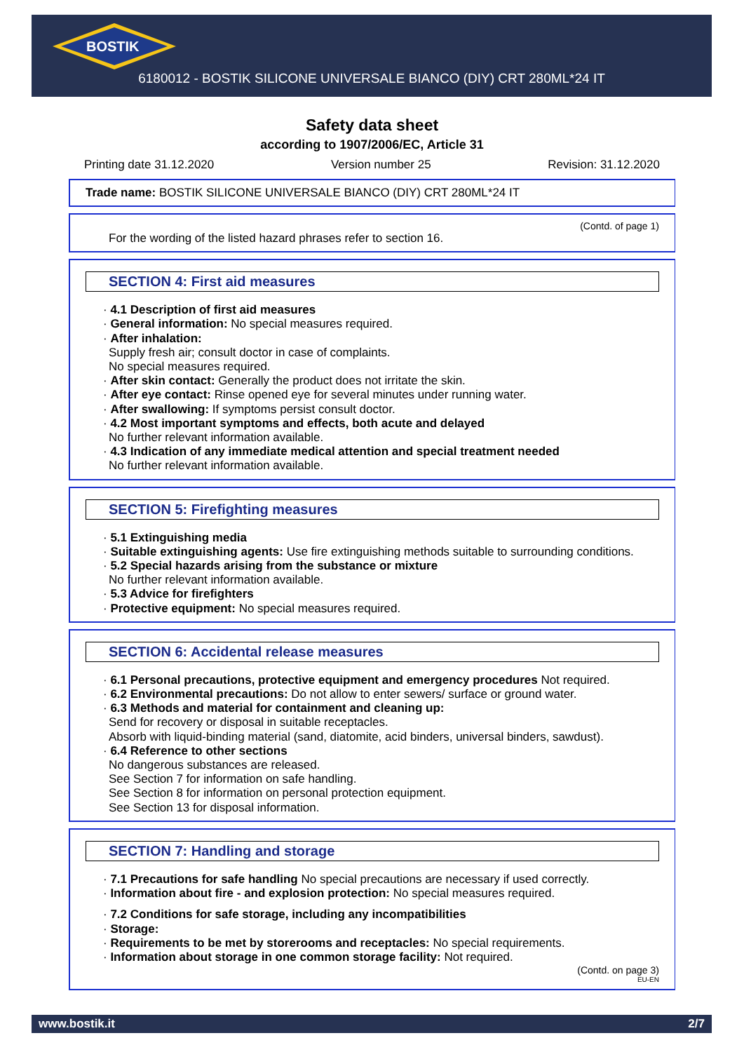BOSTIK
6180012 - BOSTIK SILICONE UNIVERSALE BIANCO (DIY) CRT 280ML*24 IT
Safety data sheet
according to 1907/2006/EC, Article 31
Printing date 31.12.2020 Version number 25 Revision: 31.12.2020
Trade name: BOSTIK SILICONE UNIVERSALE BIANCO (DIY) CRT 280ML*24 IT
(Contd. of page 1)
For the wording of the listed hazard phrases refer to section 16.
SECTION 4: First aid measures
· 4.1 Description of first aid measures
· General information: No special measures required.
· After inhalation:
Supply fresh air; consult doctor in case of complaints.
No special measures required.
· After skin contact: Generally the product does not irritate the skin.
· After eye contact: Rinse opened eye for several minutes under running water.
· After swallowing: If symptoms persist consult doctor.
· 4.2 Most important symptoms and effects, both acute and delayed
No further relevant information available.
· 4.3 Indication of any immediate medical attention and special treatment needed
No further relevant information available.
SECTION 5: Firefighting measures
· 5.1 Extinguishing media
· Suitable extinguishing agents: Use fire extinguishing methods suitable to surrounding conditions.
· 5.2 Special hazards arising from the substance or mixture
No further relevant information available.
· 5.3 Advice for firefighters
· Protective equipment: No special measures required.
SECTION 6: Accidental release measures
· 6.1 Personal precautions, protective equipment and emergency procedures Not required.
· 6.2 Environmental precautions: Do not allow to enter sewers/ surface or ground water.
· 6.3 Methods and material for containment and cleaning up:
Send for recovery or disposal in suitable receptacles.
Absorb with liquid-binding material (sand, diatomite, acid binders, universal binders, sawdust).
· 6.4 Reference to other sections
No dangerous substances are released.
See Section 7 for information on safe handling.
See Section 8 for information on personal protection equipment.
See Section 13 for disposal information.
SECTION 7: Handling and storage
· 7.1 Precautions for safe handling No special precautions are necessary if used correctly.
· Information about fire - and explosion protection: No special measures required.
· 7.2 Conditions for safe storage, including any incompatibilities
· Storage:
· Requirements to be met by storerooms and receptacles: No special requirements.
· Information about storage in one common storage facility: Not required.
(Contd. on page 3)
EU-EN
www.bostik.it 2/7